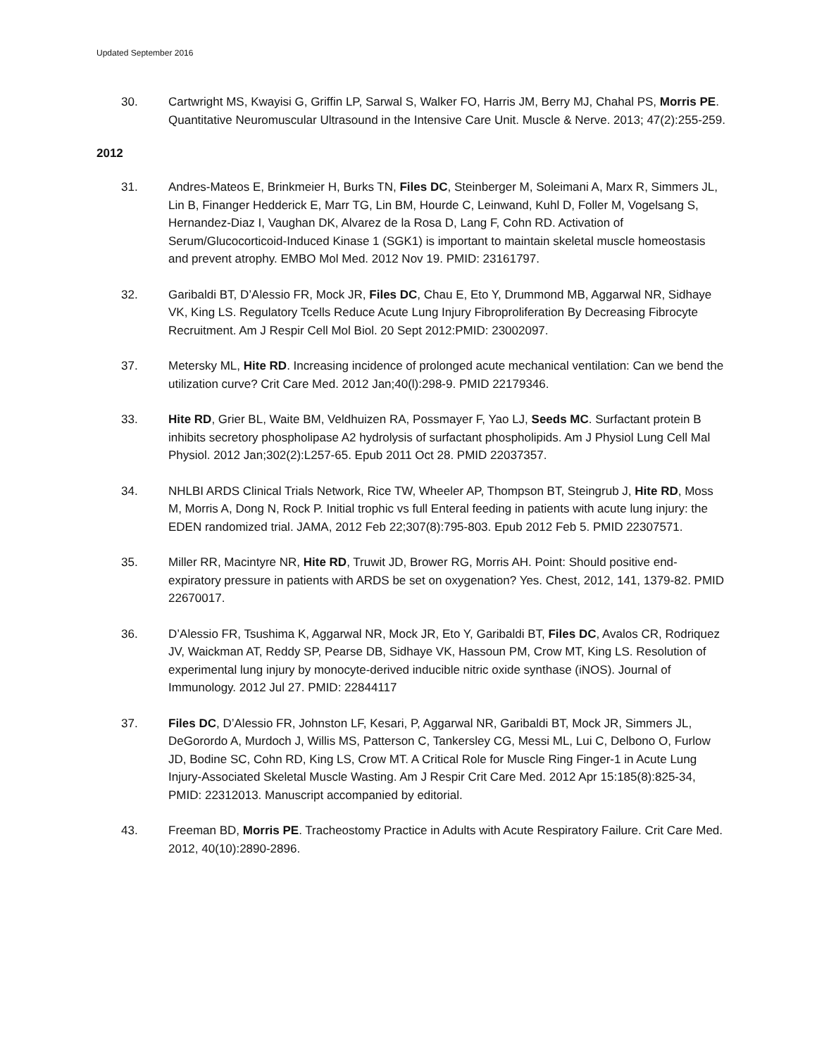Updated September 2016
30. Cartwright MS, Kwayisi G, Griffin LP, Sarwal S, Walker FO, Harris JM, Berry MJ, Chahal PS, Morris PE. Quantitative Neuromuscular Ultrasound in the Intensive Care Unit. Muscle & Nerve. 2013; 47(2):255-259.
2012
31. Andres-Mateos E, Brinkmeier H, Burks TN, Files DC, Steinberger M, Soleimani A, Marx R, Simmers JL, Lin B, Finanger Hedderick E, Marr TG, Lin BM, Hourde C, Leinwand, Kuhl D, Foller M, Vogelsang S, Hernandez-Diaz I, Vaughan DK, Alvarez de la Rosa D, Lang F, Cohn RD. Activation of Serum/Glucocorticoid-Induced Kinase 1 (SGK1) is important to maintain skeletal muscle homeostasis and prevent atrophy. EMBO Mol Med. 2012 Nov 19. PMID: 23161797.
32. Garibaldi BT, D’Alessio FR, Mock JR, Files DC, Chau E, Eto Y, Drummond MB, Aggarwal NR, Sidhaye VK, King LS. Regulatory Tcells Reduce Acute Lung Injury Fibroproliferation By Decreasing Fibrocyte Recruitment. Am J Respir Cell Mol Biol. 20 Sept 2012:PMID: 23002097.
37. Metersky ML, Hite RD. Increasing incidence of prolonged acute mechanical ventilation: Can we bend the utilization curve? Crit Care Med. 2012 Jan;40(l):298-9. PMID 22179346.
33. Hite RD, Grier BL, Waite BM, Veldhuizen RA, Possmayer F, Yao LJ, Seeds MC. Surfactant protein B inhibits secretory phospholipase A2 hydrolysis of surfactant phospholipids. Am J Physiol Lung Cell Mal Physiol. 2012 Jan;302(2):L257-65. Epub 2011 Oct 28. PMID 22037357.
34. NHLBI ARDS Clinical Trials Network, Rice TW, Wheeler AP, Thompson BT, Steingrub J, Hite RD, Moss M, Morris A, Dong N, Rock P. Initial trophic vs full Enteral feeding in patients with acute lung injury: the EDEN randomized trial. JAMA, 2012 Feb 22;307(8):795-803. Epub 2012 Feb 5. PMID 22307571.
35. Miller RR, Macintyre NR, Hite RD, Truwit JD, Brower RG, Morris AH. Point: Should positive end- expiratory pressure in patients with ARDS be set on oxygenation? Yes. Chest, 2012, 141, 1379-82. PMID 22670017.
36. D’Alessio FR, Tsushima K, Aggarwal NR, Mock JR, Eto Y, Garibaldi BT, Files DC, Avalos CR, Rodriquez JV, Waickman AT, Reddy SP, Pearse DB, Sidhaye VK, Hassoun PM, Crow MT, King LS. Resolution of experimental lung injury by monocyte-derived inducible nitric oxide synthase (iNOS). Journal of Immunology. 2012 Jul 27. PMID: 22844117
37. Files DC, D’Alessio FR, Johnston LF, Kesari, P, Aggarwal NR, Garibaldi BT, Mock JR, Simmers JL, DeGorordo A, Murdoch J, Willis MS, Patterson C, Tankersley CG, Messi ML, Lui C, Delbono O, Furlow JD, Bodine SC, Cohn RD, King LS, Crow MT. A Critical Role for Muscle Ring Finger-1 in Acute Lung Injury-Associated Skeletal Muscle Wasting. Am J Respir Crit Care Med. 2012 Apr 15:185(8):825-34, PMID: 22312013. Manuscript accompanied by editorial.
43. Freeman BD, Morris PE. Tracheostomy Practice in Adults with Acute Respiratory Failure. Crit Care Med. 2012, 40(10):2890-2896.